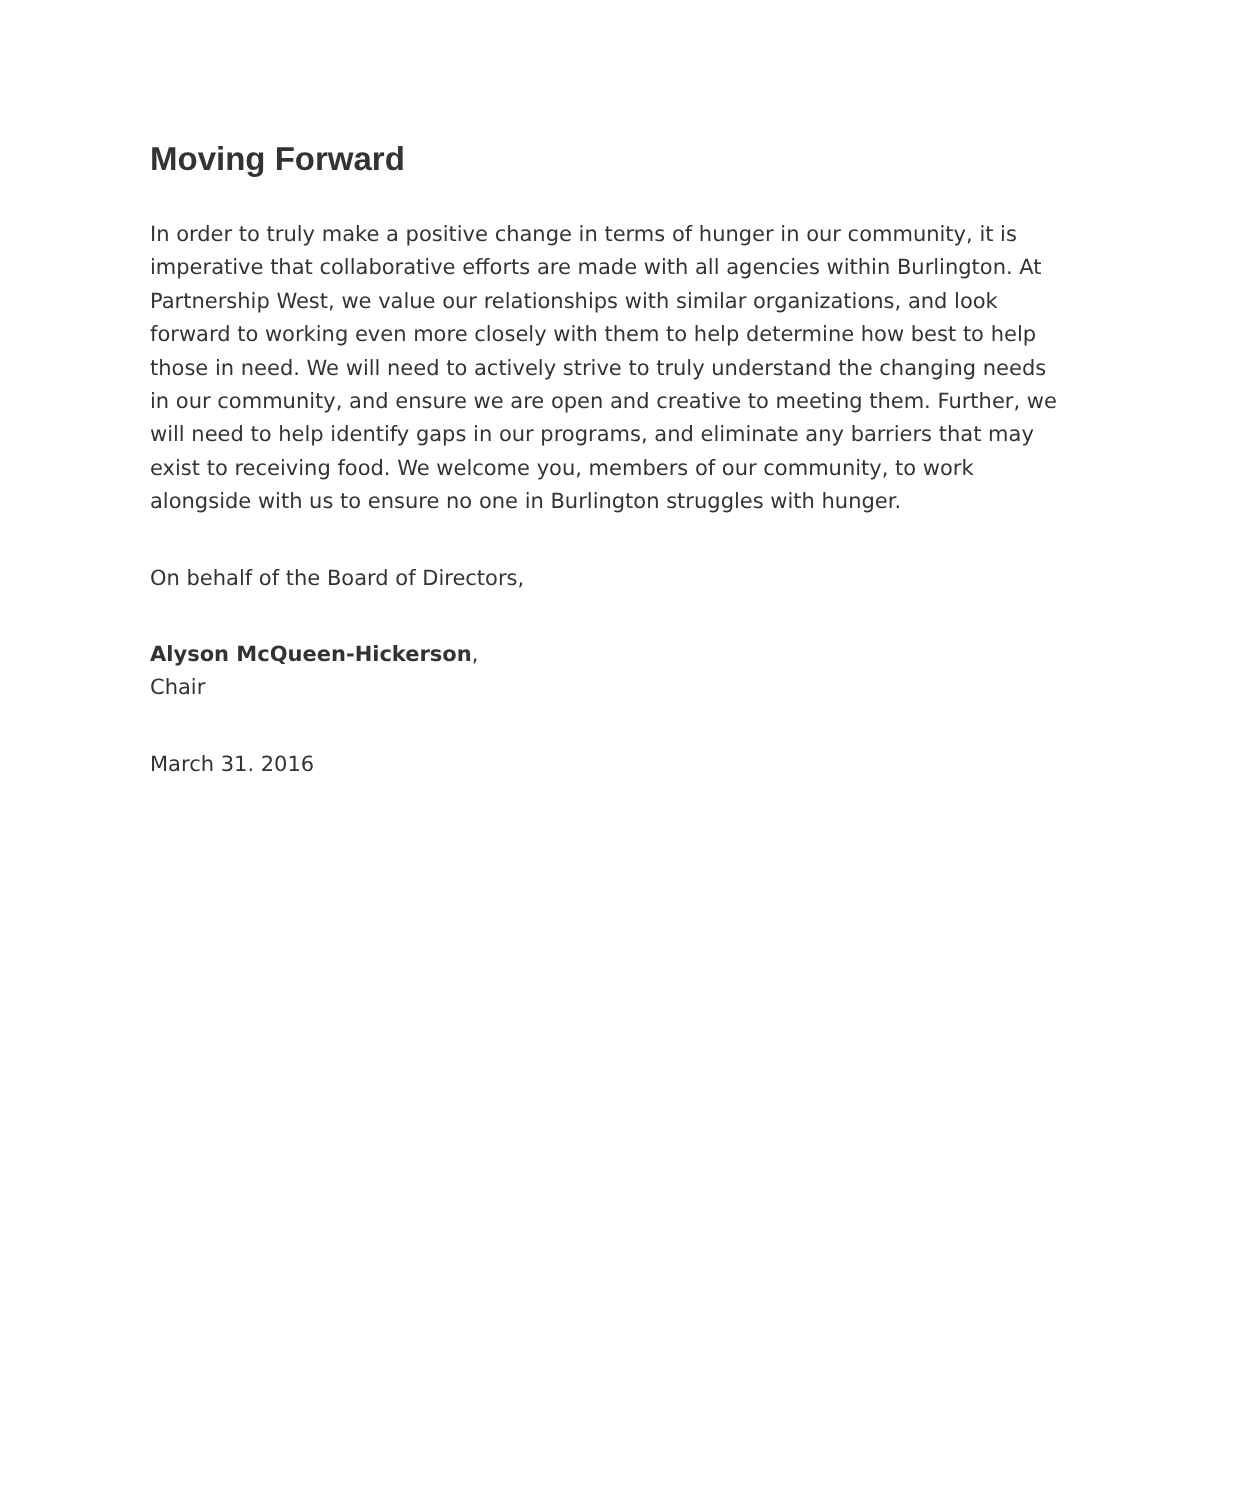Moving Forward
In order to truly make a positive change in terms of hunger in our community, it is imperative that collaborative efforts are made with all agencies within Burlington. At Partnership West, we value our relationships with similar organizations, and look forward to working even more closely with them to help determine how best to help those in need. We will need to actively strive to truly understand the changing needs in our community, and ensure we are open and creative to meeting them. Further, we will need to help identify gaps in our programs, and eliminate any barriers that may exist to receiving food. We welcome you, members of our community, to work alongside with us to ensure no one in Burlington struggles with hunger.
On behalf of the Board of Directors,
Alyson McQueen-Hickerson,
Chair
March 31. 2016